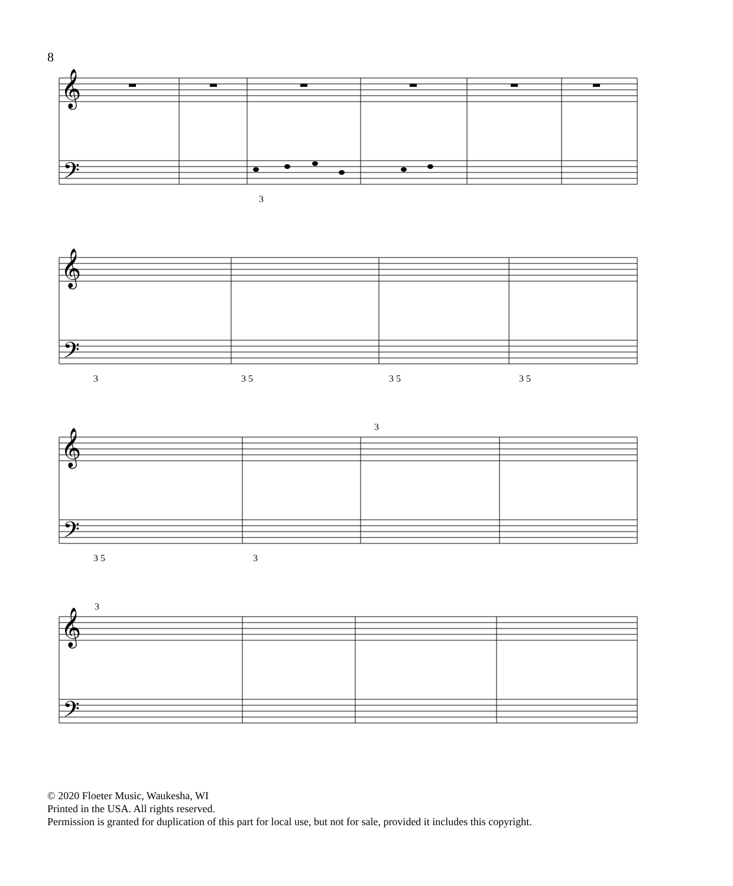8
𝄞
𝄢
3
𝄞
𝄢
3
3 5
3 5
3 5
𝄞
𝄢
3
3 5
3
𝄞
𝄢
3
© 2020 Floeter Music, Waukesha, WI
Printed in the USA. All rights reserved.
Permission is granted for duplication of this part for local use, but not for sale, provided it includes this copyright.